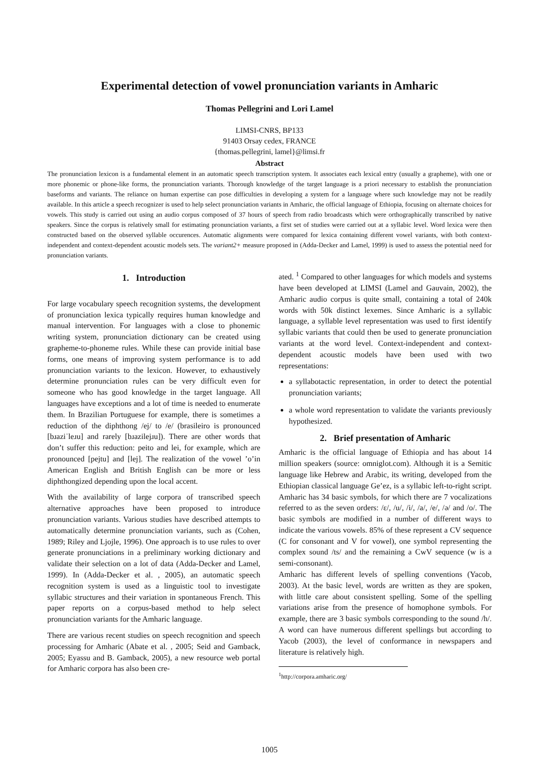Experimental detection of vowel pronunciation variants in Amharic
Thomas Pellegrini and Lori Lamel
LIMSI-CNRS, BP133
91403 Orsay cedex, FRANCE
{thomas.pellegrini, lamel}@limsi.fr
Abstract
The pronunciation lexicon is a fundamental element in an automatic speech transcription system. It associates each lexical entry (usually a grapheme), with one or more phonemic or phone-like forms, the pronunciation variants. Thorough knowledge of the target language is a priori necessary to establish the pronunciation baseforms and variants. The reliance on human expertise can pose difficulties in developing a system for a language where such knowledge may not be readily available. In this article a speech recognizer is used to help select pronunciation variants in Amharic, the official language of Ethiopia, focusing on alternate choices for vowels. This study is carried out using an audio corpus composed of 37 hours of speech from radio broadcasts which were orthographically transcribed by native speakers. Since the corpus is relatively small for estimating pronunciation variants, a first set of studies were carried out at a syllabic level. Word lexica were then constructed based on the observed syllable occurences. Automatic alignments were compared for lexica containing different vowel variants, with both context-independent and context-dependent acoustic models sets. The variant2+ measure proposed in (Adda-Decker and Lamel, 1999) is used to assess the potential need for pronunciation variants.
1. Introduction
For large vocabulary speech recognition systems, the development of pronunciation lexica typically requires human knowledge and manual intervention. For languages with a close to phonemic writing system, pronunciation dictionary can be created using grapheme-to-phoneme rules. While these can provide initial base forms, one means of improving system performance is to add pronunciation variants to the lexicon. However, to exhaustively determine pronunciation rules can be very difficult even for someone who has good knowledge in the target language. All languages have exceptions and a lot of time is needed to enumerate them. In Brazilian Portuguese for example, there is sometimes a reduction of the diphthong /ej/ to /e/ (brasileiro is pronounced [bɹaziˈleɹu] and rarely [bɹazilejɹu]). There are other words that don’t suffer this reduction: peito and lei, for example, which are pronounced [pejtu] and [lej]. The realization of the vowel ’o’in American English and British English can be more or less diphthongized depending upon the local accent.
With the availability of large corpora of transcribed speech alternative approaches have been proposed to introduce pronunciation variants. Various studies have described attempts to automatically determine pronunciation variants, such as (Cohen, 1989; Riley and Ljojle, 1996). One approach is to use rules to over generate pronunciations in a preliminary working dictionary and validate their selection on a lot of data (Adda-Decker and Lamel, 1999). In (Adda-Decker et al. , 2005), an automatic speech recognition system is used as a linguistic tool to investigate syllabic structures and their variation in spontaneous French. This paper reports on a corpus-based method to help select pronunciation variants for the Amharic language.
There are various recent studies on speech recognition and speech processing for Amharic (Abate et al. , 2005; Seid and Gamback, 2005; Eyassu and B. Gamback, 2005), a new resource web portal for Amharic corpora has also been cre-
ated. <sup>1</sup> Compared to other languages for which models and systems have been developed at LIMSI (Lamel and Gauvain, 2002), the Amharic audio corpus is quite small, containing a total of 240k words with 50k distinct lexemes. Since Amharic is a syllabic language, a syllable level representation was used to first identify syllabic variants that could then be used to generate pronunciation variants at the word level. Context-independent and context-dependent acoustic models have been used with two representations:
a syllabotactic representation, in order to detect the potential pronunciation variants;
a whole word representation to validate the variants previously hypothesized.
2. Brief presentation of Amharic
Amharic is the official language of Ethiopia and has about 14 million speakers (source: omniglot.com). Although it is a Semitic language like Hebrew and Arabic, its writing, developed from the Ethiopian classical language Ge’ez, is a syllabic left-to-right script. Amharic has 34 basic symbols, for which there are 7 vocalizations referred to as the seven orders: /ɛ/, /u/, /i/, /a/, /e/, /ə/ and /o/. The basic symbols are modified in a number of different ways to indicate the various vowels. 85% of these represent a CV sequence (C for consonant and V for vowel), one symbol representing the complex sound /ts/ and the remaining a CwV sequence (w is a semi-consonant).
Amharic has different levels of spelling conventions (Yacob, 2003). At the basic level, words are written as they are spoken, with little care about consistent spelling. Some of the spelling variations arise from the presence of homophone symbols. For example, there are 3 basic symbols corresponding to the sound /h/. A word can have numerous different spellings but according to Yacob (2003), the level of conformance in newspapers and literature is relatively high.
<sup>1</sup> http://corpora.amharic.org/
1005